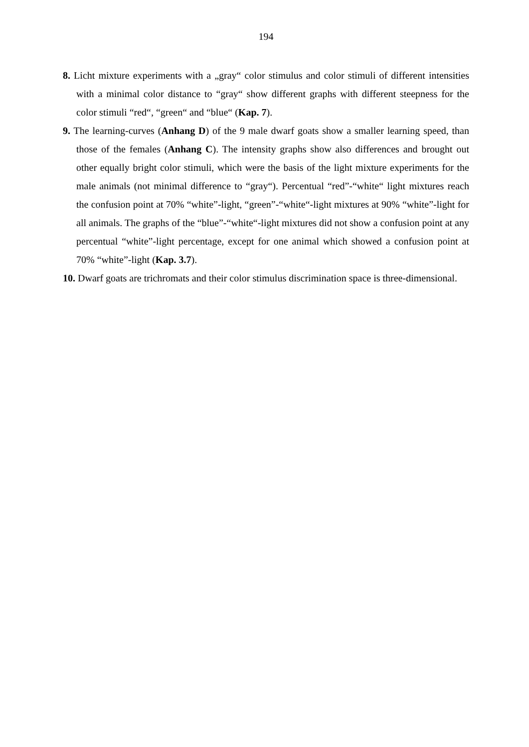194
8. Licht mixture experiments with a „gray“ color stimulus and color stimuli of different intensities with a minimal color distance to “gray“ show different graphs with different steepness for the color stimuli “red“, “green“ and “blue“ (Kap. 7).
9. The learning-curves (Anhang D) of the 9 male dwarf goats show a smaller learning speed, than those of the females (Anhang C). The intensity graphs show also differences and brought out other equally bright color stimuli, which were the basis of the light mixture experiments for the male animals (not minimal difference to “gray“). Percentual “red”-“white“ light mixtures reach the confusion point at 70% “white”-light, “green”-“white“-light mixtures at 90% “white”-light for all animals. The graphs of the “blue”-“white“-light mixtures did not show a confusion point at any percentual “white”-light percentage, except for one animal which showed a confusion point at 70% “white”-light (Kap. 3.7).
10. Dwarf goats are trichromats and their color stimulus discrimination space is three-dimensional.